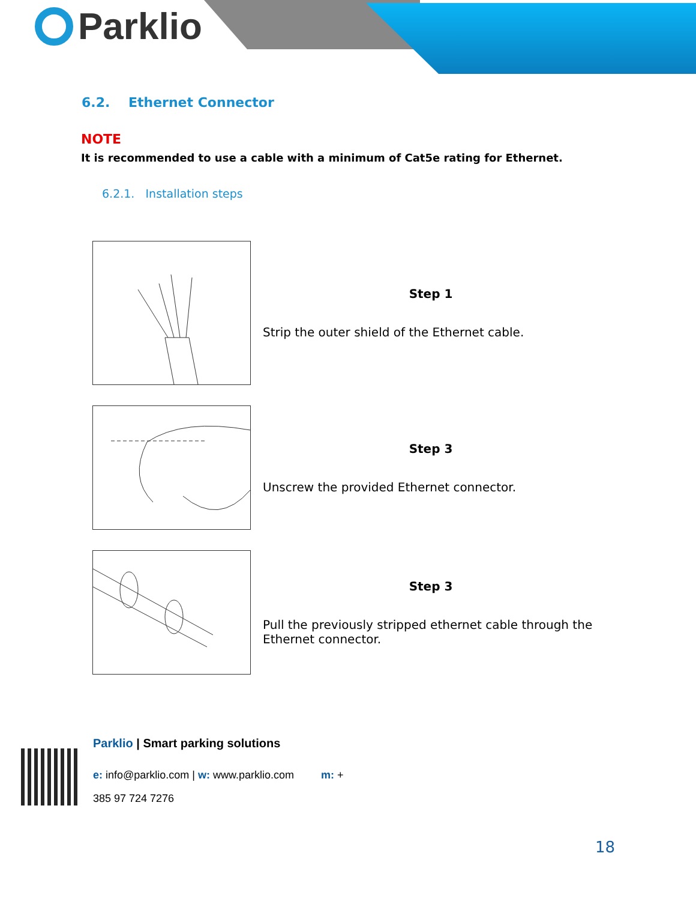Parklio
6.2. Ethernet Connector
NOTE
It is recommended to use a cable with a minimum of Cat5e rating for Ethernet.
6.2.1. Installation steps
Step 1
Strip the outer shield of the Ethernet cable.
Step 3
Unscrew the provided Ethernet connector.
Step 3
Pull the previously stripped ethernet cable through the Ethernet connector.
Parklio | Smart parking solutions
e: info@parklio.com | w: www.parklio.com m: +
385 97 724 7276
18